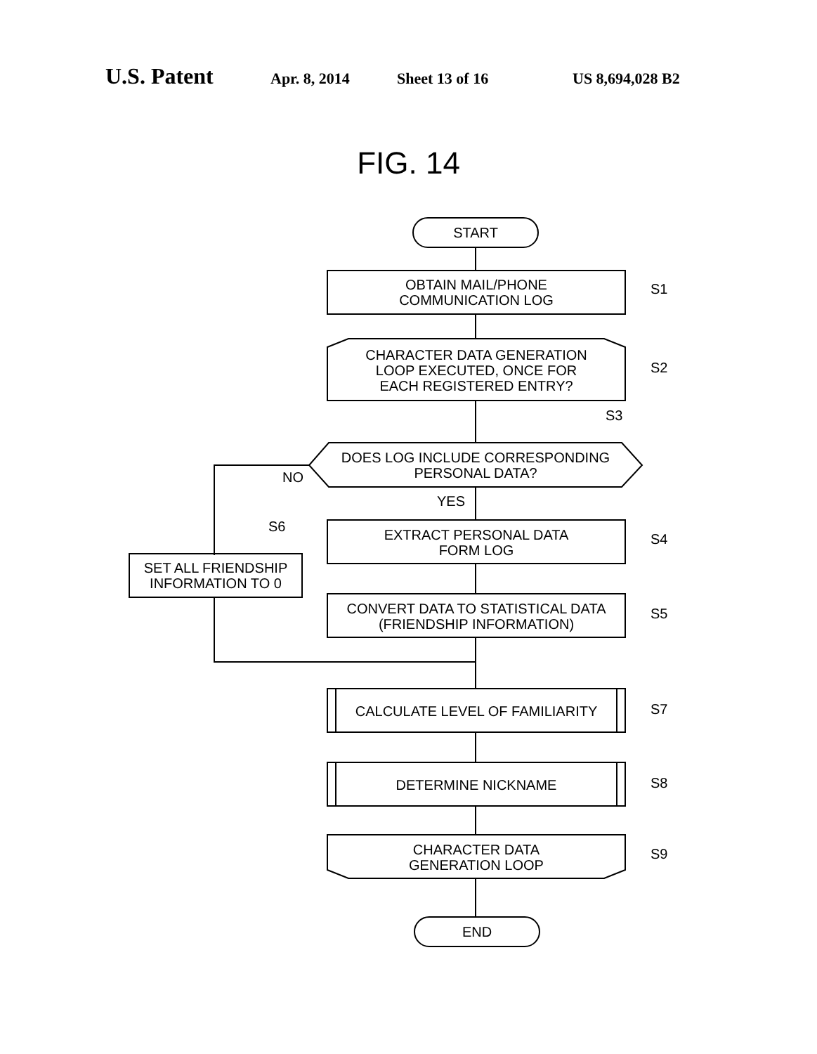U.S. Patent Apr. 8, 2014 Sheet 13 of 16 US 8,694,028 B2
FIG. 14
START
OBTAIN MAIL/PHONE
COMMUNICATION LOG
S1
CHARACTER DATA GENERATION
LOOP EXECUTED, ONCE FOR
EACH REGISTERED ENTRY?
S2
S3
DOES LOG INCLUDE CORRESPONDING
PERSONAL DATA?
NO
YES
S6
EXTRACT PERSONAL DATA
FORM LOG
S4
SET ALL FRIENDSHIP
INFORMATION TO 0
CONVERT DATA TO STATISTICAL DATA
(FRIENDSHIP INFORMATION)
S5
CALCULATE LEVEL OF FAMILIARITY S7
DETERMINE NICKNAME S8
CHARACTER DATA
GENERATION LOOP
S9
END